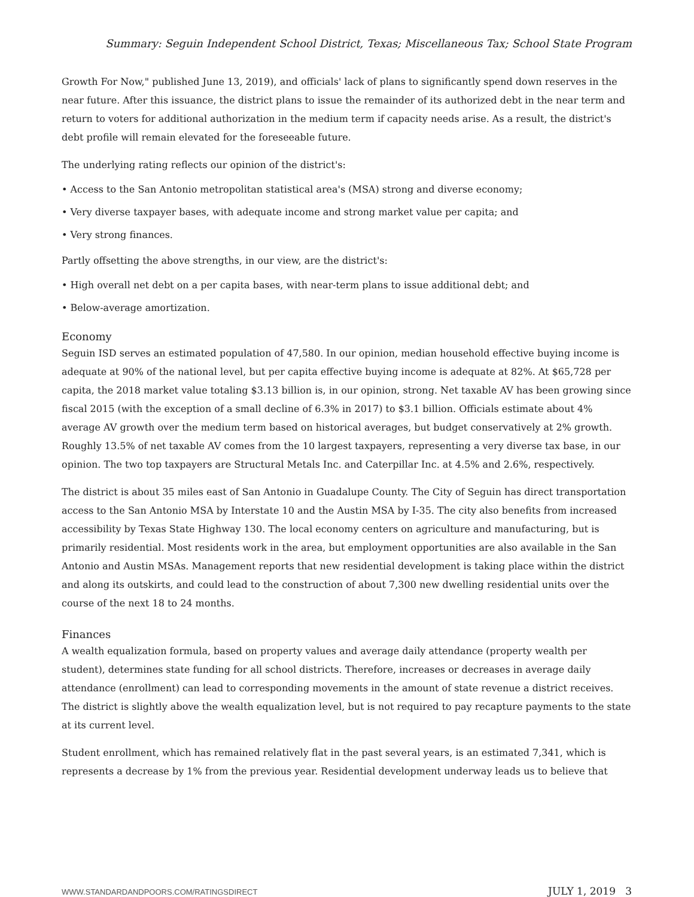Summary: Seguin Independent School District, Texas; Miscellaneous Tax; School State Program
Growth For Now," published June 13, 2019), and officials' lack of plans to significantly spend down reserves in the near future. After this issuance, the district plans to issue the remainder of its authorized debt in the near term and return to voters for additional authorization in the medium term if capacity needs arise. As a result, the district's debt profile will remain elevated for the foreseeable future.
The underlying rating reflects our opinion of the district's:
• Access to the San Antonio metropolitan statistical area's (MSA) strong and diverse economy;
• Very diverse taxpayer bases, with adequate income and strong market value per capita; and
• Very strong finances.
Partly offsetting the above strengths, in our view, are the district's:
• High overall net debt on a per capita bases, with near-term plans to issue additional debt; and
• Below-average amortization.
Economy
Seguin ISD serves an estimated population of 47,580. In our opinion, median household effective buying income is adequate at 90% of the national level, but per capita effective buying income is adequate at 82%. At $65,728 per capita, the 2018 market value totaling $3.13 billion is, in our opinion, strong. Net taxable AV has been growing since fiscal 2015 (with the exception of a small decline of 6.3% in 2017) to $3.1 billion. Officials estimate about 4% average AV growth over the medium term based on historical averages, but budget conservatively at 2% growth. Roughly 13.5% of net taxable AV comes from the 10 largest taxpayers, representing a very diverse tax base, in our opinion. The two top taxpayers are Structural Metals Inc. and Caterpillar Inc. at 4.5% and 2.6%, respectively.
The district is about 35 miles east of San Antonio in Guadalupe County. The City of Seguin has direct transportation access to the San Antonio MSA by Interstate 10 and the Austin MSA by I-35. The city also benefits from increased accessibility by Texas State Highway 130. The local economy centers on agriculture and manufacturing, but is primarily residential. Most residents work in the area, but employment opportunities are also available in the San Antonio and Austin MSAs. Management reports that new residential development is taking place within the district and along its outskirts, and could lead to the construction of about 7,300 new dwelling residential units over the course of the next 18 to 24 months.
Finances
A wealth equalization formula, based on property values and average daily attendance (property wealth per student), determines state funding for all school districts. Therefore, increases or decreases in average daily attendance (enrollment) can lead to corresponding movements in the amount of state revenue a district receives. The district is slightly above the wealth equalization level, but is not required to pay recapture payments to the state at its current level.
Student enrollment, which has remained relatively flat in the past several years, is an estimated 7,341, which is represents a decrease by 1% from the previous year. Residential development underway leads us to believe that
WWW.STANDARDANDPOORS.COM/RATINGSDIRECT JULY 1, 2019 3